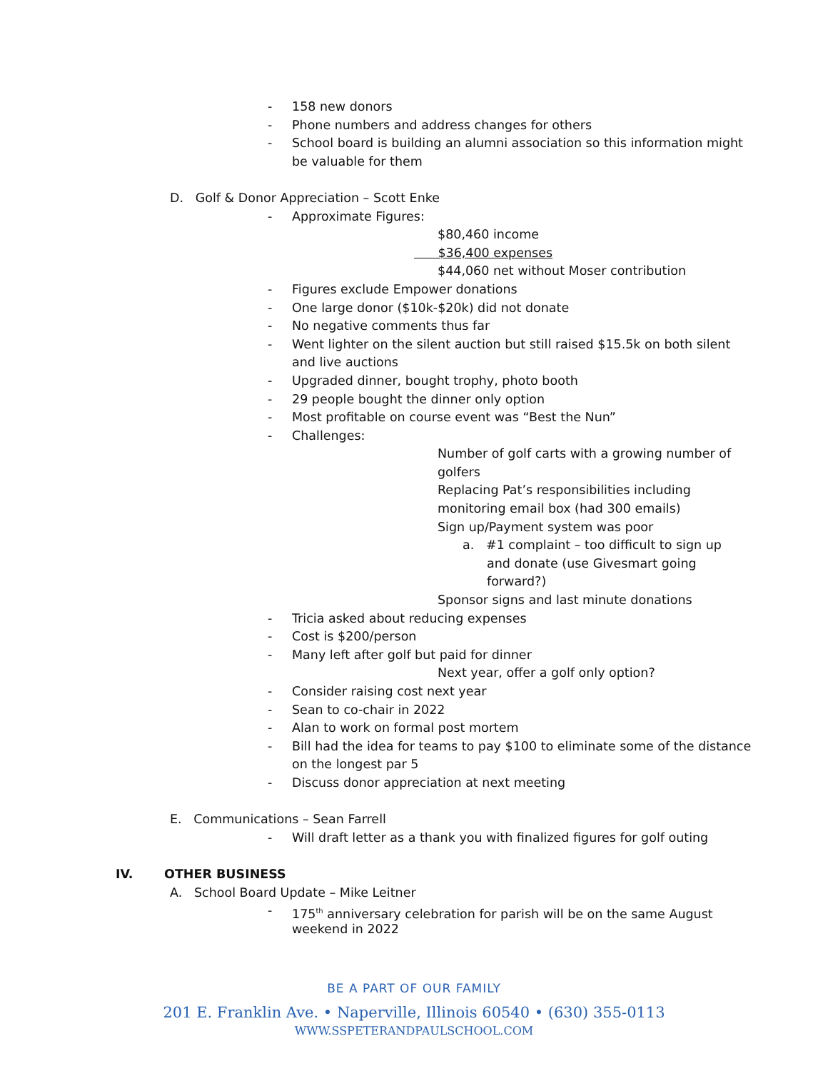- 158 new donors
- Phone numbers and address changes for others
- School board is building an alumni association so this information might
be valuable for them
D. Golf & Donor Appreciation – Scott Enke
- Approximate Figures:
$80,460 income
$36,400 expenses
$44,060 net without Moser contribution
- Figures exclude Empower donations
- One large donor ($10k-$20k) did not donate
- No negative comments thus far
- Went lighter on the silent auction but still raised $15.5k on both silent
and live auctions
- Upgraded dinner, bought trophy, photo booth
- 29 people bought the dinner only option
- Most profitable on course event was “Best the Nun”
- Challenges:
Number of golf carts with a growing number of
golfers
Replacing Pat’s responsibilities including
monitoring email box (had 300 emails)
Sign up/Payment system was poor
a. #1 complaint – too difficult to sign up
and donate (use Givesmart going
forward?)
Sponsor signs and last minute donations
- Tricia asked about reducing expenses
- Cost is $200/person
- Many left after golf but paid for dinner
Next year, offer a golf only option?
- Consider raising cost next year
- Sean to co-chair in 2022
- Alan to work on formal post mortem
- Bill had the idea for teams to pay $100 to eliminate some of the distance
on the longest par 5
- Discuss donor appreciation at next meeting
E. Communications – Sean Farrell
- Will draft letter as a thank you with finalized figures for golf outing
IV. OTHER BUSINESS
A. School Board Update – Mike Leitner
- 175<sup>th</sup> anniversary celebration for parish will be on the same August
weekend in 2022
BE A PART OF OUR FAMILY
201 E. Franklin Ave. • Naperville, Illinois 60540 • (630) 355-0113
WWW.SSPETERANDPAULSCHOOL.COM